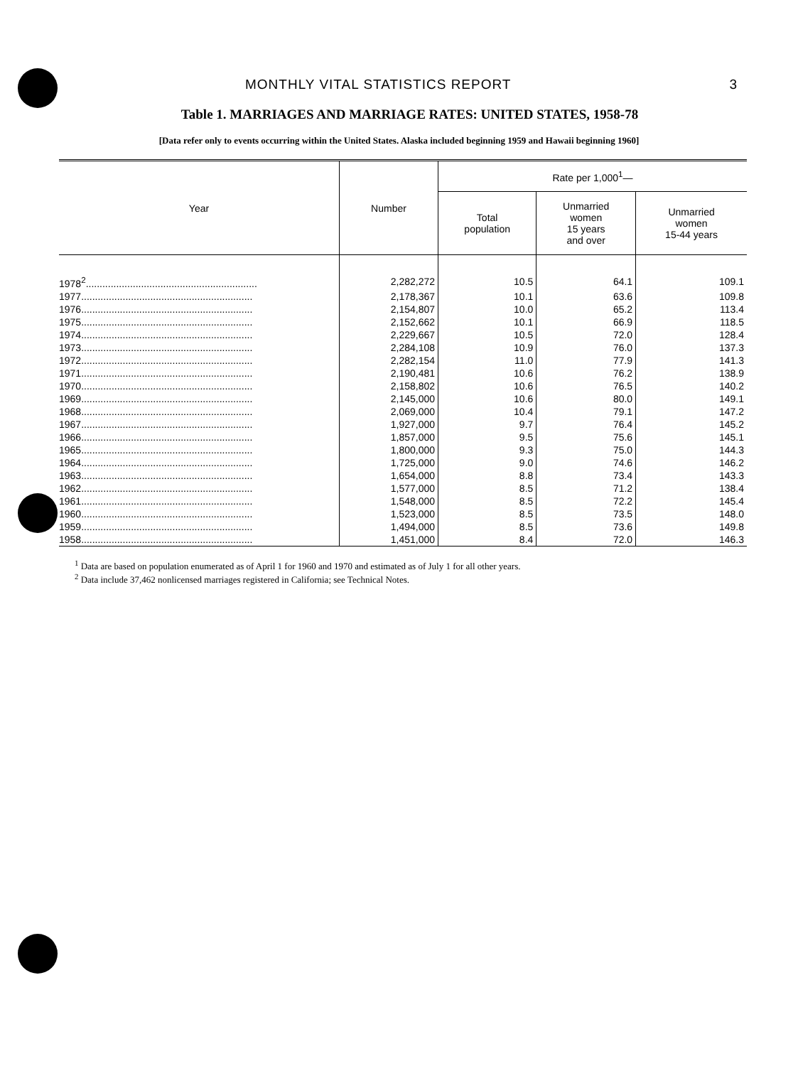MONTHLY VITAL STATISTICS REPORT 3
Table 1. MARRIAGES AND MARRIAGE RATES: UNITED STATES, 1958-78
[Data refer only to events occurring within the United States. Alaska included beginning 1959 and Hawaii beginning 1960]
| Year | Number | Rate per 1,000<sup>1</sup>— | | |
| --- | --- | --- | --- | --- |
| | | Total population | Unmarried women 15 years and over | Unmarried women 15-44 years |
| 1978<sup>2</sup>.............................................................. | 2,282,272 | 10.5 | 64.1 | 109.1 |
| 1977.............................................................. | 2,178,367 | 10.1 | 63.6 | 109.8 |
| 1976.............................................................. | 2,154,807 | 10.0 | 65.2 | 113.4 |
| 1975.............................................................. | 2,152,662 | 10.1 | 66.9 | 118.5 |
| 1974.............................................................. | 2,229,667 | 10.5 | 72.0 | 128.4 |
| 1973.............................................................. | 2,284,108 | 10.9 | 76.0 | 137.3 |
| 1972.............................................................. | 2,282,154 | 11.0 | 77.9 | 141.3 |
| 1971.............................................................. | 2,190,481 | 10.6 | 76.2 | 138.9 |
| 1970.............................................................. | 2,158,802 | 10.6 | 76.5 | 140.2 |
| 1969.............................................................. | 2,145,000 | 10.6 | 80.0 | 149.1 |
| 1968.............................................................. | 2,069,000 | 10.4 | 79.1 | 147.2 |
| 1967.............................................................. | 1,927,000 | 9.7 | 76.4 | 145.2 |
| 1966.............................................................. | 1,857,000 | 9.5 | 75.6 | 145.1 |
| 1965.............................................................. | 1,800,000 | 9.3 | 75.0 | 144.3 |
| 1964.............................................................. | 1,725,000 | 9.0 | 74.6 | 146.2 |
| 1963.............................................................. | 1,654,000 | 8.8 | 73.4 | 143.3 |
| 1962.............................................................. | 1,577,000 | 8.5 | 71.2 | 138.4 |
| 1961.............................................................. | 1,548,000 | 8.5 | 72.2 | 145.4 |
| 1960.............................................................. | 1,523,000 | 8.5 | 73.5 | 148.0 |
| 1959.............................................................. | 1,494,000 | 8.5 | 73.6 | 149.8 |
| 1958.............................................................. | 1,451,000 | 8.4 | 72.0 | 146.3 |
<sup>1</sup> Data are based on population enumerated as of April 1 for 1960 and 1970 and estimated as of July 1 for all other years.
<sup>2</sup> Data include 37,462 nonlicensed marriages registered in California; see Technical Notes.